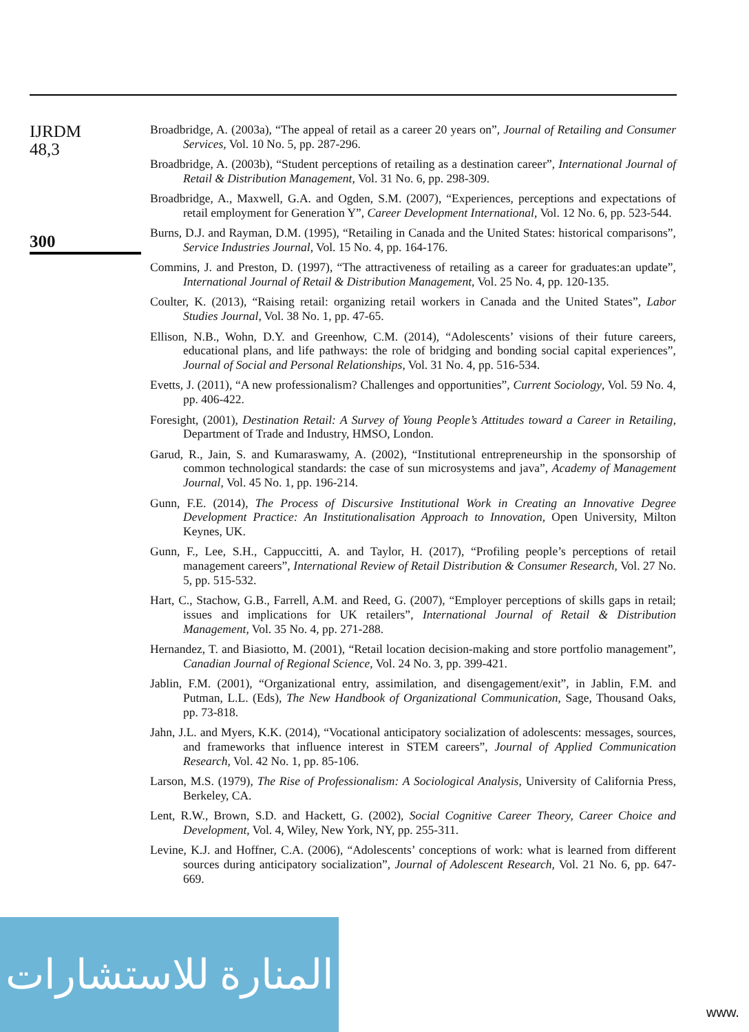IJRDM
48,3
300
Broadbridge, A. (2003a), “The appeal of retail as a career 20 years on”, Journal of Retailing and Consumer Services, Vol. 10 No. 5, pp. 287-296.
Broadbridge, A. (2003b), “Student perceptions of retailing as a destination career”, International Journal of Retail & Distribution Management, Vol. 31 No. 6, pp. 298-309.
Broadbridge, A., Maxwell, G.A. and Ogden, S.M. (2007), “Experiences, perceptions and expectations of retail employment for Generation Y”, Career Development International, Vol. 12 No. 6, pp. 523-544.
Burns, D.J. and Rayman, D.M. (1995), “Retailing in Canada and the United States: historical comparisons”, Service Industries Journal, Vol. 15 No. 4, pp. 164-176.
Commins, J. and Preston, D. (1997), “The attractiveness of retailing as a career for graduates:an update”, International Journal of Retail & Distribution Management, Vol. 25 No. 4, pp. 120-135.
Coulter, K. (2013), “Raising retail: organizing retail workers in Canada and the United States”, Labor Studies Journal, Vol. 38 No. 1, pp. 47-65.
Ellison, N.B., Wohn, D.Y. and Greenhow, C.M. (2014), “Adolescents’ visions of their future careers, educational plans, and life pathways: the role of bridging and bonding social capital experiences”, Journal of Social and Personal Relationships, Vol. 31 No. 4, pp. 516-534.
Evetts, J. (2011), “A new professionalism? Challenges and opportunities”, Current Sociology, Vol. 59 No. 4, pp. 406-422.
Foresight, (2001), Destination Retail: A Survey of Young People’s Attitudes toward a Career in Retailing, Department of Trade and Industry, HMSO, London.
Garud, R., Jain, S. and Kumaraswamy, A. (2002), “Institutional entrepreneurship in the sponsorship of common technological standards: the case of sun microsystems and java”, Academy of Management Journal, Vol. 45 No. 1, pp. 196-214.
Gunn, F.E. (2014), The Process of Discursive Institutional Work in Creating an Innovative Degree Development Practice: An Institutionalisation Approach to Innovation, Open University, Milton Keynes, UK.
Gunn, F., Lee, S.H., Cappuccitti, A. and Taylor, H. (2017), “Profiling people’s perceptions of retail management careers”, International Review of Retail Distribution & Consumer Research, Vol. 27 No. 5, pp. 515-532.
Hart, C., Stachow, G.B., Farrell, A.M. and Reed, G. (2007), “Employer perceptions of skills gaps in retail; issues and implications for UK retailers”, International Journal of Retail & Distribution Management, Vol. 35 No. 4, pp. 271-288.
Hernandez, T. and Biasiotto, M. (2001), “Retail location decision-making and store portfolio management”, Canadian Journal of Regional Science, Vol. 24 No. 3, pp. 399-421.
Jablin, F.M. (2001), “Organizational entry, assimilation, and disengagement/exit”, in Jablin, F.M. and Putman, L.L. (Eds), The New Handbook of Organizational Communication, Sage, Thousand Oaks, pp. 73-818.
Jahn, J.L. and Myers, K.K. (2014), “Vocational anticipatory socialization of adolescents: messages, sources, and frameworks that influence interest in STEM careers”, Journal of Applied Communication Research, Vol. 42 No. 1, pp. 85-106.
Larson, M.S. (1979), The Rise of Professionalism: A Sociological Analysis, University of California Press, Berkeley, CA.
Lent, R.W., Brown, S.D. and Hackett, G. (2002), Social Cognitive Career Theory, Career Choice and Development, Vol. 4, Wiley, New York, NY, pp. 255-311.
Levine, K.J. and Hoffner, C.A. (2006), “Adolescents’ conceptions of work: what is learned from different sources during anticipatory socialization”, Journal of Adolescent Research, Vol. 21 No. 6, pp. 647-669.
المنارة للاستشارات
www.